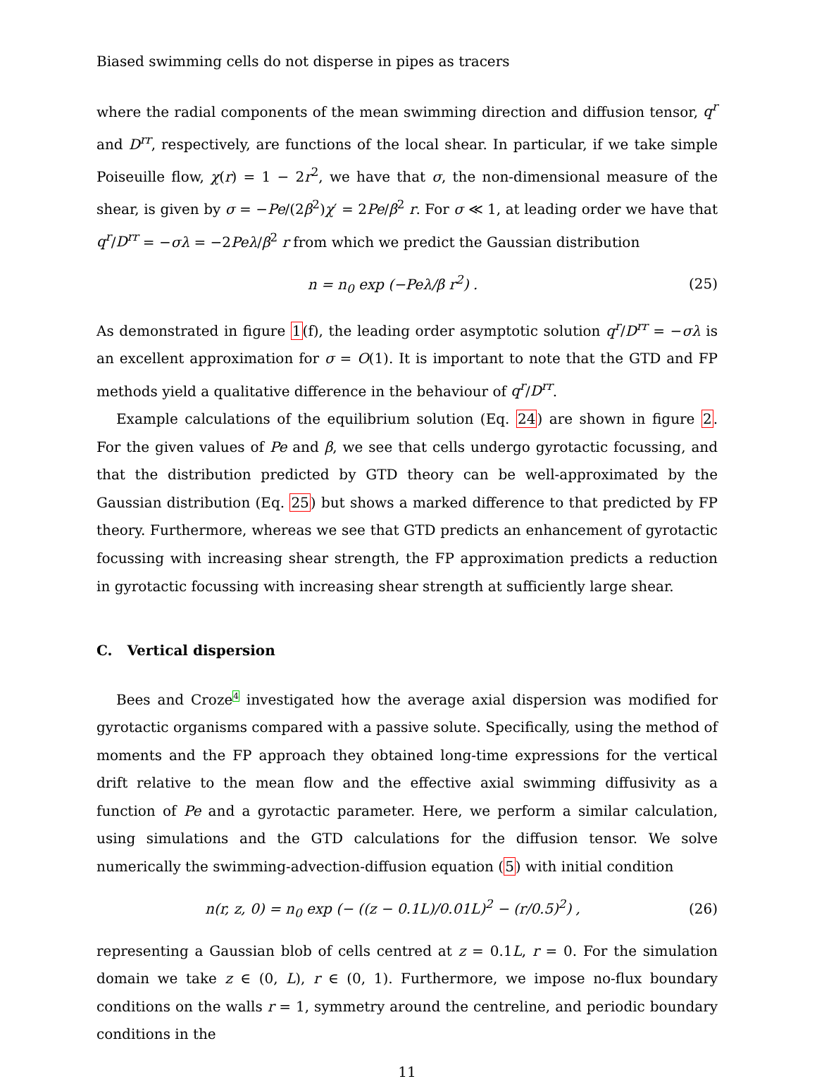Biased swimming cells do not disperse in pipes as tracers
where the radial components of the mean swimming direction and diffusion tensor, q<sup>r</sup> and D<sup>rr</sup>, respectively, are functions of the local shear. In particular, if we take simple Poiseuille flow, χ(r) = 1 − 2r<sup>2</sup>, we have that σ, the non-dimensional measure of the shear, is given by σ = −Pe/(2β<sup>2</sup>)χ′ = 2Pe/β<sup>2</sup> r. For σ ≪ 1, at leading order we have that q<sup>r</sup>/D<sup>rr</sup> = −σλ = −2Peλ/β<sup>2</sup> r from which we predict the Gaussian distribution
n = n<sub>0</sub> exp (−Peλ/β r<sup>2</sup>) . (25)
As demonstrated in figure 1(f), the leading order asymptotic solution q<sup>r</sup>/D<sup>rr</sup> = −σλ is an excellent approximation for σ = O(1). It is important to note that the GTD and FP methods yield a qualitative difference in the behaviour of q<sup>r</sup>/D<sup>rr</sup>.
Example calculations of the equilibrium solution (Eq. 24) are shown in figure 2. For the given values of Pe and β, we see that cells undergo gyrotactic focussing, and that the distribution predicted by GTD theory can be well-approximated by the Gaussian distribution (Eq. 25) but shows a marked difference to that predicted by FP theory. Furthermore, whereas we see that GTD predicts an enhancement of gyrotactic focussing with increasing shear strength, the FP approximation predicts a reduction in gyrotactic focussing with increasing shear strength at sufficiently large shear.
C. Vertical dispersion
Bees and Croze<sup>4</sup> investigated how the average axial dispersion was modified for gyrotactic organisms compared with a passive solute. Specifically, using the method of moments and the FP approach they obtained long-time expressions for the vertical drift relative to the mean flow and the effective axial swimming diffusivity as a function of Pe and a gyrotactic parameter. Here, we perform a similar calculation, using simulations and the GTD calculations for the diffusion tensor. We solve numerically the swimming-advection-diffusion equation (5) with initial condition
n(r, z, 0) = n<sub>0</sub> exp (− ((z − 0.1L)/0.01L)<sup>2</sup> − (r/0.5)<sup>2</sup>) , (26)
representing a Gaussian blob of cells centred at z = 0.1L, r = 0. For the simulation domain we take z ∈ (0, L), r ∈ (0, 1). Furthermore, we impose no-flux boundary conditions on the walls r = 1, symmetry around the centreline, and periodic boundary conditions in the
11